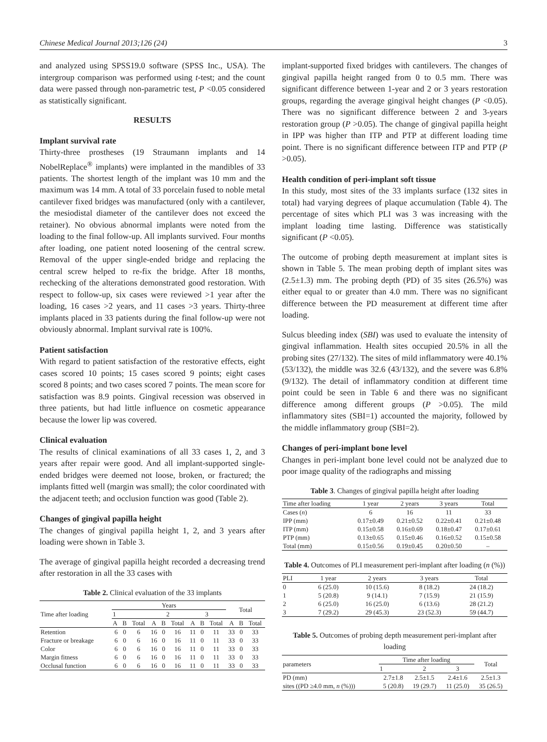Chinese Medical Journal 2013;126 (24) 3
and analyzed using SPSS19.0 software (SPSS Inc., USA). The intergroup comparison was performed using t-test; and the count data were passed through non-parametric test, P <0.05 considered as statistically significant.
RESULTS
Implant survival rate
Thirty-three prostheses (19 Straumann implants and 14 NobelReplace<sup>®</sup> implants) were implanted in the mandibles of 33 patients. The shortest length of the implant was 10 mm and the maximum was 14 mm. A total of 33 porcelain fused to noble metal cantilever fixed bridges was manufactured (only with a cantilever, the mesiodistal diameter of the cantilever does not exceed the retainer). No obvious abnormal implants were noted from the loading to the final follow-up. All implants survived. Four months after loading, one patient noted loosening of the central screw. Removal of the upper single-ended bridge and replacing the central screw helped to re-fix the bridge. After 18 months, rechecking of the alterations demonstrated good restoration. With respect to follow-up, six cases were reviewed >1 year after the loading, 16 cases >2 years, and 11 cases >3 years. Thirty-three implants placed in 33 patients during the final follow-up were not obviously abnormal. Implant survival rate is 100%.
Patient satisfaction
With regard to patient satisfaction of the restorative effects, eight cases scored 10 points; 15 cases scored 9 points; eight cases scored 8 points; and two cases scored 7 points. The mean score for satisfaction was 8.9 points. Gingival recession was observed in three patients, but had little influence on cosmetic appearance because the lower lip was covered.
Clinical evaluation
The results of clinical examinations of all 33 cases 1, 2, and 3 years after repair were good. And all implant-supported single-ended bridges were deemed not loose, broken, or fractured; the implants fitted well (margin was small); the color coordinated with the adjacent teeth; and occlusion function was good (Table 2).
Changes of gingival papilla height
The changes of gingival papilla height 1, 2, and 3 years after loading were shown in Table 3.
The average of gingival papilla height recorded a decreasing trend after restoration in all the 33 cases with
Table 2. Clinical evaluation of the 33 implants
| Time after loading | Years | | | | | | | | | Total | | |
| --- | --- | --- | --- | --- | --- | --- | --- | --- | --- | --- | --- | --- |
| | 1 | | | 2 | | | 3 | | | | | |
| | A | B | Total | A | B | Total | A | B | Total | A | B | Total |
| Retention | 6 | 0 | 6 | 16 | 0 | 16 | 11 | 0 | 11 | 33 | 0 | 33 |
| Fracture or breakage | 6 | 0 | 6 | 16 | 0 | 16 | 11 | 0 | 11 | 33 | 0 | 33 |
| Color | 6 | 0 | 6 | 16 | 0 | 16 | 11 | 0 | 11 | 33 | 0 | 33 |
| Margin fitness | 6 | 0 | 6 | 16 | 0 | 16 | 11 | 0 | 11 | 33 | 0 | 33 |
| Occlusal function | 6 | 0 | 6 | 16 | 0 | 16 | 11 | 0 | 11 | 33 | 0 | 33 |
implant-supported fixed bridges with cantilevers. The changes of gingival papilla height ranged from 0 to 0.5 mm. There was significant difference between 1-year and 2 or 3 years restoration groups, regarding the average gingival height changes (P <0.05). There was no significant difference between 2 and 3-years restoration group (P >0.05). The change of gingival papilla height in IPP was higher than ITP and PTP at different loading time point. There is no significant difference between ITP and PTP (P >0.05).
Health condition of peri-implant soft tissue
In this study, most sites of the 33 implants surface (132 sites in total) had varying degrees of plaque accumulation (Table 4). The percentage of sites which PLI was 3 was increasing with the implant loading time lasting. Difference was statistically significant (P <0.05).
The outcome of probing depth measurement at implant sites is shown in Table 5. The mean probing depth of implant sites was (2.5±1.3) mm. The probing depth (PD) of 35 sites (26.5%) was either equal to or greater than 4.0 mm. There was no significant difference between the PD measurement at different time after loading.
Sulcus bleeding index (SBI) was used to evaluate the intensity of gingival inflammation. Health sites occupied 20.5% in all the probing sites (27/132). The sites of mild inflammatory were 40.1% (53/132), the middle was 32.6 (43/132), and the severe was 6.8% (9/132). The detail of inflammatory condition at different time point could be seen in Table 6 and there was no significant difference among different groups (P >0.05). The mild inflammatory sites (SBI=1) accounted the majority, followed by the middle inflammatory group (SBI=2).
Changes of peri-implant bone level
Changes in peri-implant bone level could not be analyzed due to poor image quality of the radiographs and missing
Table 3. Changes of gingival papilla height after loading
| Time after loading | 1 year | 2 years | 3 years | Total |
| --- | --- | --- | --- | --- |
| Cases ( n ) | 6 | 16 | 11 | 33 |
| IPP (mm) | 0.17±0.49 | 0.21±0.52 | 0.22±0.41 | 0.21±0.48 |
| ITP (mm) | 0.15±0.58 | 0.16±0.69 | 0.18±0.47 | 0.17±0.61 |
| PTP (mm) | 0.13±0.65 | 0.15±0.46 | 0.16±0.52 | 0.15±0.58 |
| Total (mm) | 0.15±0.56 | 0.19±0.45 | 0.20±0.50 | – |
Table 4. Outcomes of PLI measurement peri-implant after loading (n (%))
| PLI | 1 year | 2 years | 3 years | Total |
| --- | --- | --- | --- | --- |
| 0 | 6 (25.0) | 10 (15.6) | 8 (18.2) | 24 (18.2) |
| 1 | 5 (20.8) | 9 (14.1) | 7 (15.9) | 21 (15.9) |
| 2 | 6 (25.0) | 16 (25.0) | 6 (13.6) | 28 (21.2) |
| 3 | 7 (29.2) | 29 (45.3) | 23 (52.3) | 59 (44.7) |
Table 5. Outcomes of probing depth measurement peri-implant after loading
| parameters | Time after loading | | | Total |
| --- | --- | --- | --- | --- |
| | 1 | 2 | 3 | |
| PD (mm) | 2.7±1.8 | 2.5±1.5 | 2.4±1.6 | 2.5±1.3 |
| sites ((PD ≥4.0 mm, n (%))) | 5 (20.8) | 19 (29.7) | 11 (25.0) | 35 (26.5) |